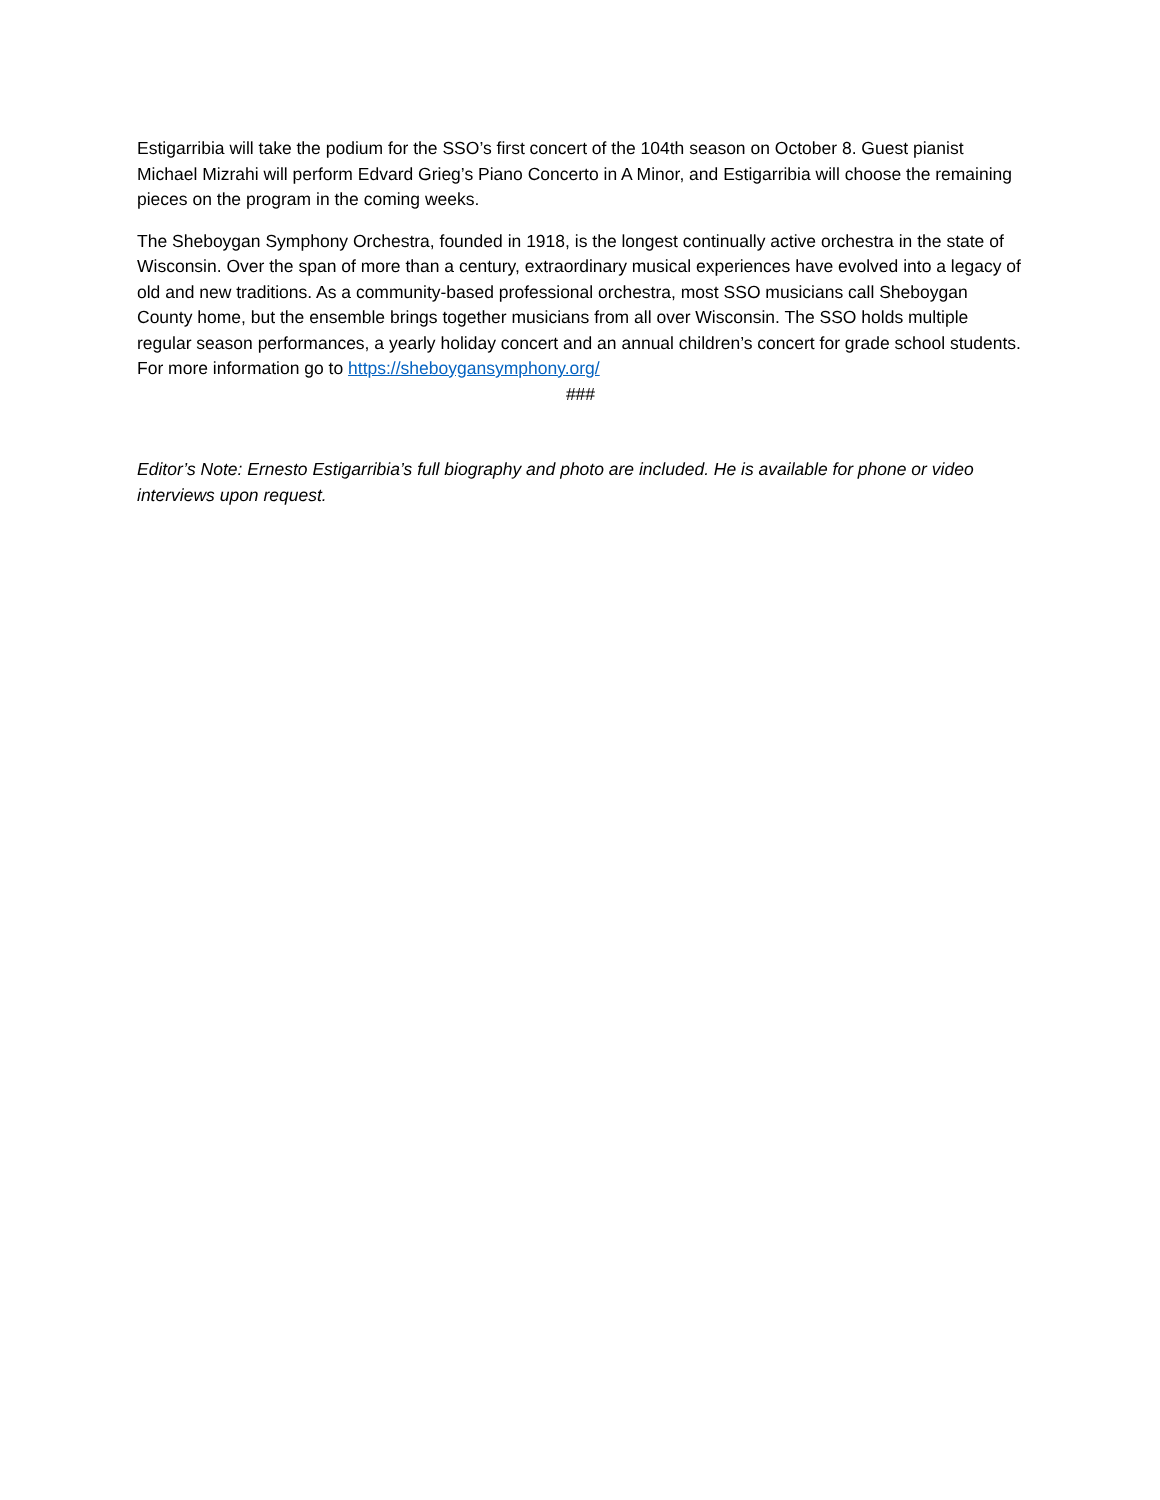Estigarribia will take the podium for the SSO’s first concert of the 104th season on October 8. Guest pianist Michael Mizrahi will perform Edvard Grieg’s Piano Concerto in A Minor, and Estigarribia will choose the remaining pieces on the program in the coming weeks.
The Sheboygan Symphony Orchestra, founded in 1918, is the longest continually active orchestra in the state of Wisconsin. Over the span of more than a century, extraordinary musical experiences have evolved into a legacy of old and new traditions. As a community-based professional orchestra, most SSO musicians call Sheboygan County home, but the ensemble brings together musicians from all over Wisconsin. The SSO holds multiple regular season performances, a yearly holiday concert and an annual children’s concert for grade school students. For more information go to https://sheboygansymphony.org/
###
Editor’s Note: Ernesto Estigarribia’s full biography and photo are included. He is available for phone or video interviews upon request.